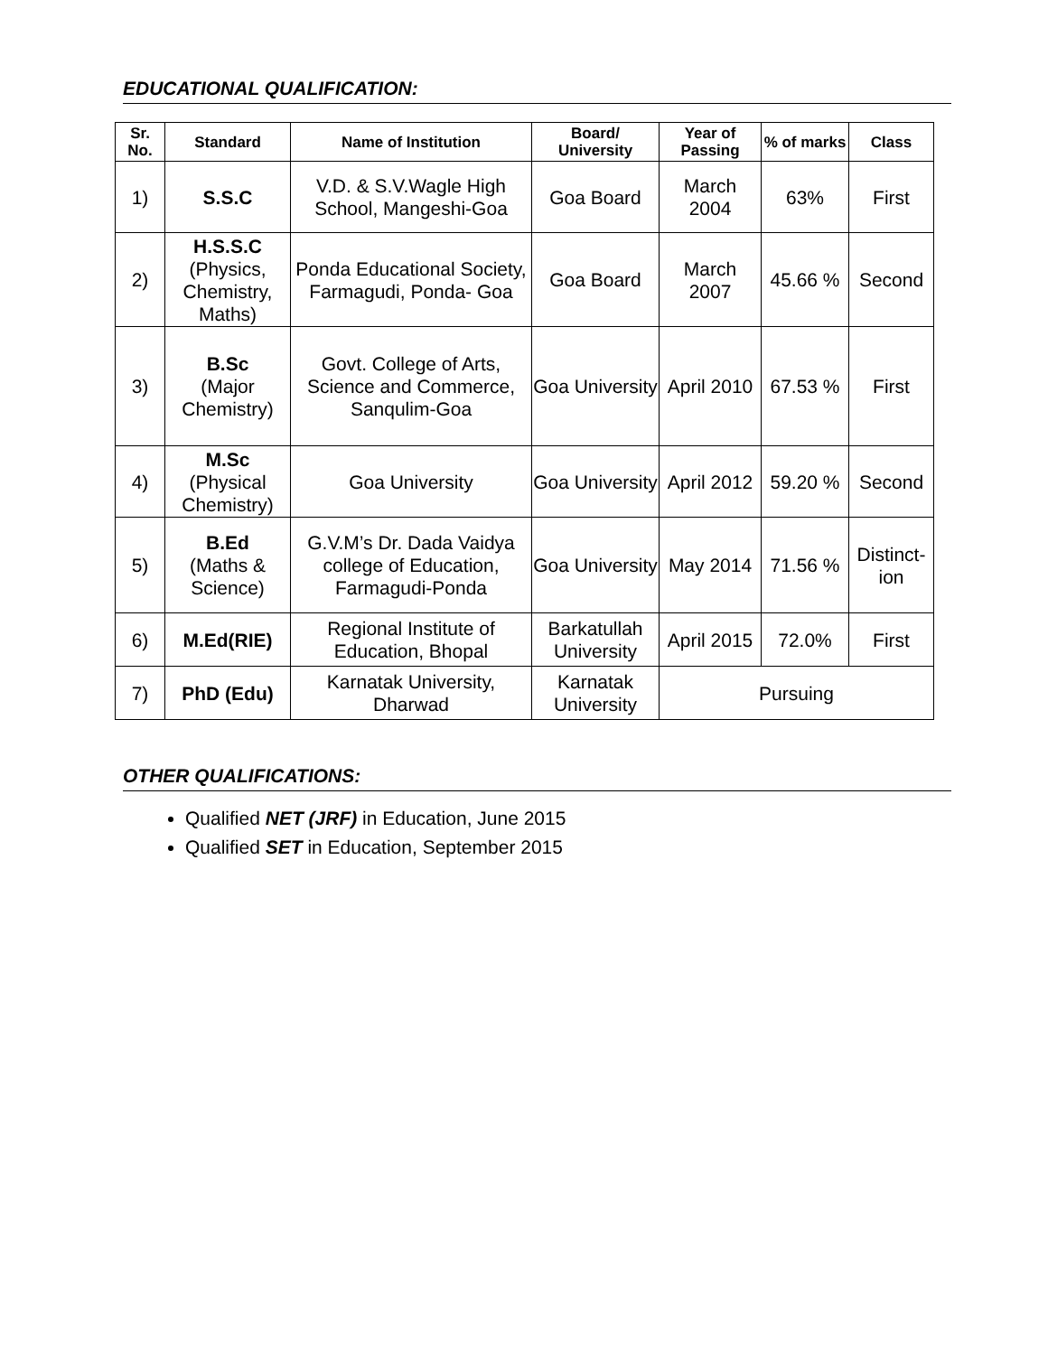EDUCATIONAL QUALIFICATION:
| Sr. No. | Standard | Name of Institution | Board/ University | Year of Passing | % of marks | Class |
| --- | --- | --- | --- | --- | --- | --- |
| 1) | S.S.C | V.D. & S.V.Wagle High School, Mangeshi-Goa | Goa Board | March 2004 | 63% | First |
| 2) | H.S.S.C (Physics, Chemistry, Maths) | Ponda Educational Society, Farmagudi, Ponda- Goa | Goa Board | March 2007 | 45.66 % | Second |
| 3) | B.Sc (Major Chemistry) | Govt. College of Arts, Science and Commerce, Sanqulim-Goa | Goa University | April 2010 | 67.53 % | First |
| 4) | M.Sc (Physical Chemistry) | Goa University | Goa University | April 2012 | 59.20 % | Second |
| 5) | B.Ed (Maths & Science) | G.V.M’s Dr. Dada Vaidya college of Education, Farmagudi-Ponda | Goa University | May 2014 | 71.56 % | Distinct-ion |
| 6) | M.Ed(RIE) | Regional Institute of Education, Bhopal | Barkatullah University | April 2015 | 72.0% | First |
| 7) | PhD (Edu) | Karnatak University, Dharwad | Karnatak University | Pursuing | | |
OTHER QUALIFICATIONS:
Qualified NET (JRF) in Education, June 2015
Qualified SET in Education, September 2015